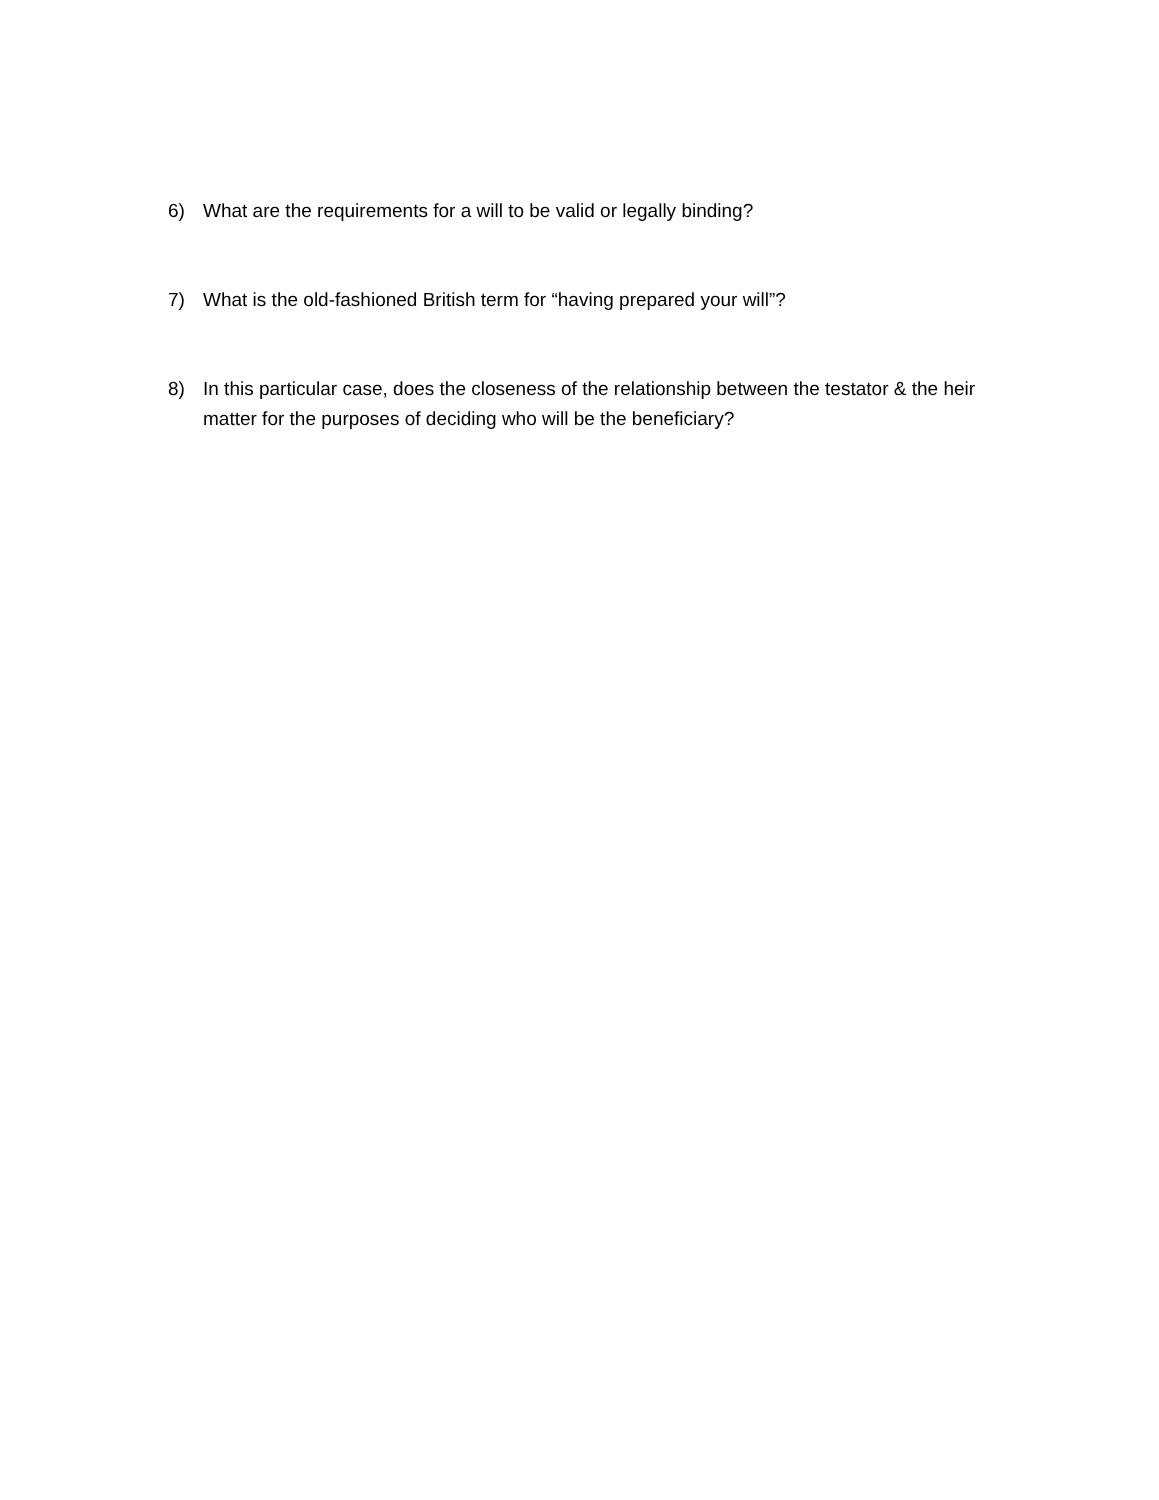6) What are the requirements for a will to be valid or legally binding?
7) What is the old-fashioned British term for “having prepared your will”?
8) In this particular case, does the closeness of the relationship between the testator & the heir matter for the purposes of deciding who will be the beneficiary?